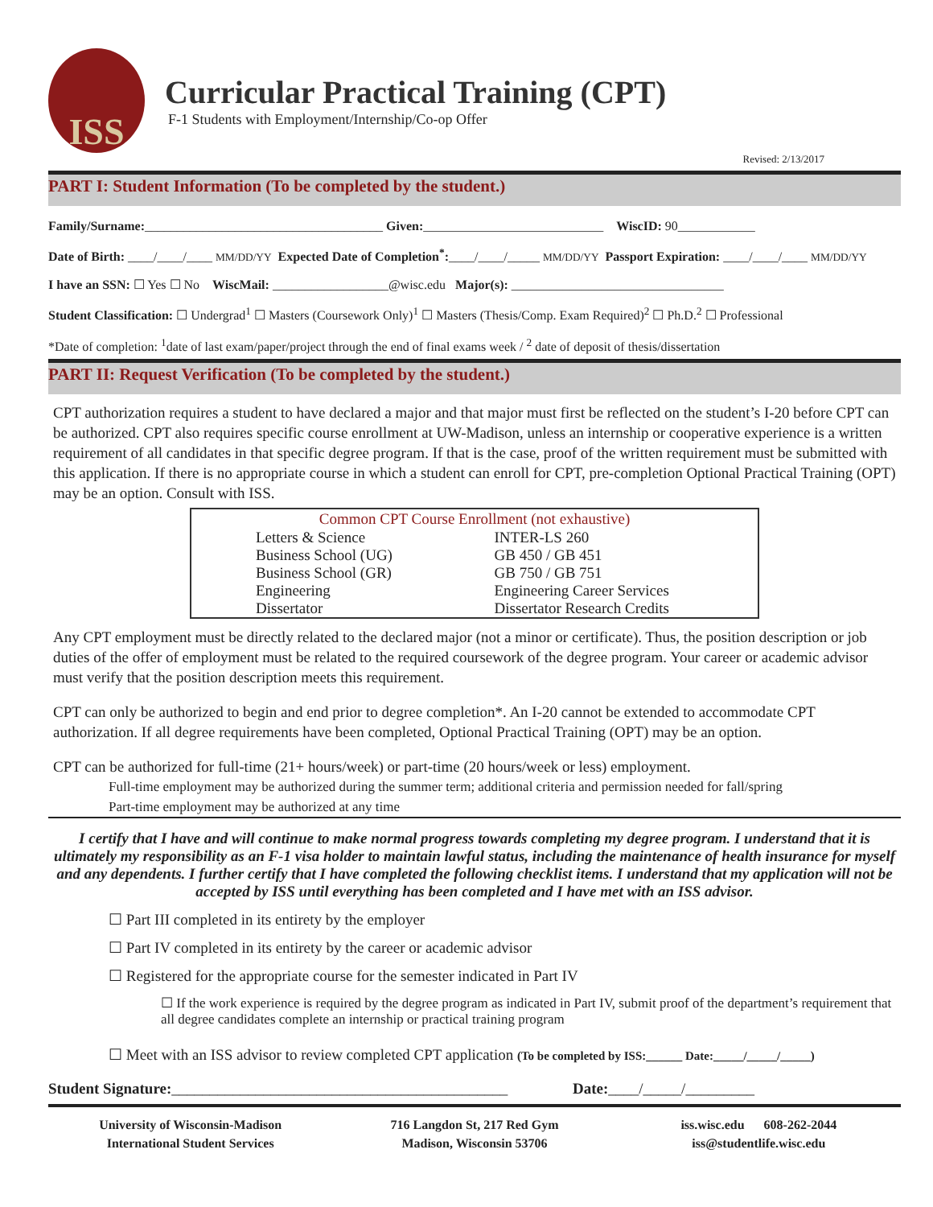ISS
Curricular Practical Training (CPT)
F-1 Students with Employment/Internship/Co-op Offer
Revised: 2/13/2017
PART I: Student Information (To be completed by the student.)
Family/Surname:_____________________________________ Given:____________________________ WiscID: 90____________
Date of Birth: ____/____/____ MM/DD/YY Expected Date of Completion<sup>*</sup>:____/____/_____ MM/DD/YY Passport Expiration: ____/____/____ MM/DD/YY
I have an SSN: ☐ Yes ☐ No WiscMail: __________________@wisc.edu Major(s): _________________________________
Student Classification: ☐ Undergrad<sup>1</sup> ☐ Masters (Coursework Only)<sup>1</sup> ☐ Masters (Thesis/Comp. Exam Required)<sup>2</sup> ☐ Ph.D.<sup>2</sup> ☐ Professional
*Date of completion: <sup>1</sup>date of last exam/paper/project through the end of final exams week / <sup>2</sup> date of deposit of thesis/dissertation
PART II: Request Verification (To be completed by the student.)
CPT authorization requires a student to have declared a major and that major must first be reflected on the student’s I-20 before CPT can be authorized. CPT also requires specific course enrollment at UW-Madison, unless an internship or cooperative experience is a written requirement of all candidates in that specific degree program. If that is the case, proof of the written requirement must be submitted with this application. If there is no appropriate course in which a student can enroll for CPT, pre-completion Optional Practical Training (OPT) may be an option. Consult with ISS.
| Common CPT Course Enrollment (not exhaustive) | |
| --- | --- |
| Letters & Science | INTER-LS 260 |
| Business School (UG) | GB 450 / GB 451 |
| Business School (GR) | GB 750 / GB 751 |
| Engineering | Engineering Career Services |
| Dissertator | Dissertator Research Credits |
Any CPT employment must be directly related to the declared major (not a minor or certificate). Thus, the position description or job duties of the offer of employment must be related to the required coursework of the degree program. Your career or academic advisor must verify that the position description meets this requirement.
CPT can only be authorized to begin and end prior to degree completion*. An I-20 cannot be extended to accommodate CPT authorization. If all degree requirements have been completed, Optional Practical Training (OPT) may be an option.
CPT can be authorized for full-time (21+ hours/week) or part-time (20 hours/week or less) employment.
Full-time employment may be authorized during the summer term; additional criteria and permission needed for fall/spring
Part-time employment may be authorized at any time
I certify that I have and will continue to make normal progress towards completing my degree program. I understand that it is ultimately my responsibility as an F-1 visa holder to maintain lawful status, including the maintenance of health insurance for myself and any dependents. I further certify that I have completed the following checklist items. I understand that my application will not be accepted by ISS until everything has been completed and I have met with an ISS advisor.
☐ Part III completed in its entirety by the employer
☐ Part IV completed in its entirety by the career or academic advisor
☐ Registered for the appropriate course for the semester indicated in Part IV
☐ If the work experience is required by the degree program as indicated in Part IV, submit proof of the department’s requirement that all degree candidates complete an internship or practical training program
☐ Meet with an ISS advisor to review completed CPT application (To be completed by ISS:______ Date:_____/_____/_____)
Student Signature:____________________________________________ Date:____/_____/_________
University of Wisconsin-Madison
International Student Services
716 Langdon St, 217 Red Gym
Madison, Wisconsin 53706
iss.wisc.edu 608-262-2044
iss@studentlife.wisc.edu